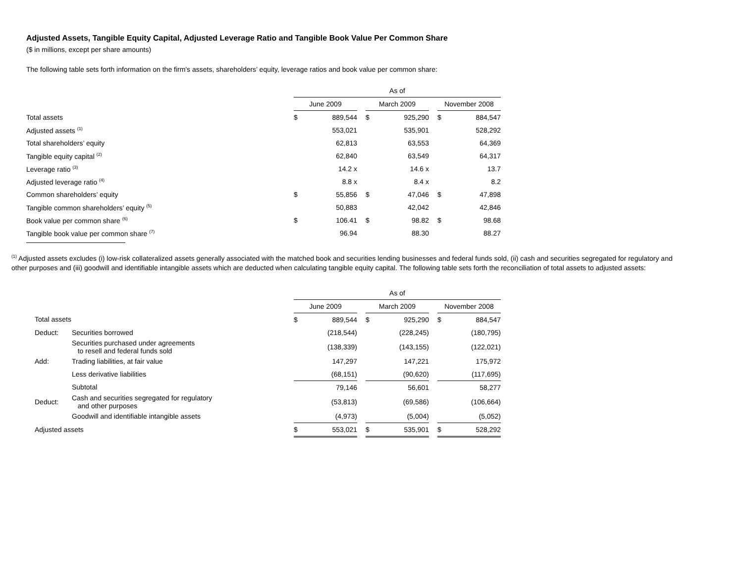Adjusted Assets, Tangible Equity Capital, Adjusted Leverage Ratio and Tangible Book Value Per Common Share
($ in millions, except per share amounts)
The following table sets forth information on the firm's assets, shareholders’ equity, leverage ratios and book value per common share:
| | As of | | | | | | | |
| | June 2009 | | | March 2009 | | | November 2008 | |
| Total assets | $ | 889,544 | | $ | 925,290 | | $ | 884,547 |
| Adjusted assets <sup>(1)</sup> | | 553,021 | | | 535,901 | | | 528,292 |
| Total shareholders’ equity | | 62,813 | | | 63,553 | | | 64,369 |
| Tangible equity capital <sup>(2)</sup> | | 62,840 | | | 63,549 | | | 64,317 |
| Leverage ratio <sup>(3)</sup> | | 14.2 x | | | 14.6 x | | | 13.7 |
| Adjusted leverage ratio <sup>(4)</sup> | | 8.8 x | | | 8.4 x | | | 8.2 |
| Common shareholders’ equity | $ | 55,856 | | $ | 47,046 | | $ | 47,898 |
| Tangible common shareholders’ equity <sup>(5)</sup> | | 50,883 | | | 42,042 | | | 42,846 |
| Book value per common share <sup>(6)</sup> | $ | 106.41 | | $ | 98.82 | | $ | 98.68 |
| Tangible book value per common share <sup>(7)</sup> | | 96.94 | | | 88.30 | | | 88.27 |
<sup>(1)</sup> Adjusted assets excludes (i) low-risk collateralized assets generally associated with the matched book and securities lending businesses and federal funds sold, (ii) cash and securities segregated for regulatory and other purposes and (iii) goodwill and identifiable intangible assets which are deducted when calculating tangible equity capital. The following table sets forth the reconciliation of total assets to adjusted assets:
| | | As of | | | | | | | |
| | | June 2009 | | | March 2009 | | | November 2008 | |
| Total assets | | $ | 889,544 | | $ | 925,290 | | $ | 884,547 |
| Deduct: | Securities borrowed | | (218,544) | | | (228,245) | | | (180,795) |
| | Securities purchased under agreements to resell and federal funds sold | | (138,339) | | | (143,155) | | | (122,021) |
| Add: | Trading liabilities, at fair value | | 147,297 | | | 147,221 | | | 175,972 |
| | Less derivative liabilities | | (68,151) | | | (90,620) | | | (117,695) |
| | Subtotal | | 79,146 | | | 56,601 | | | 58,277 |
| Deduct: | Cash and securities segregated for regulatory and other purposes | | (53,813) | | | (69,586) | | | (106,664) |
| | Goodwill and identifiable intangible assets | | (4,973) | | | (5,004) | | | (5,052) |
| Adjusted assets | | $ | 553,021 | | $ | 535,901 | | $ | 528,292 |